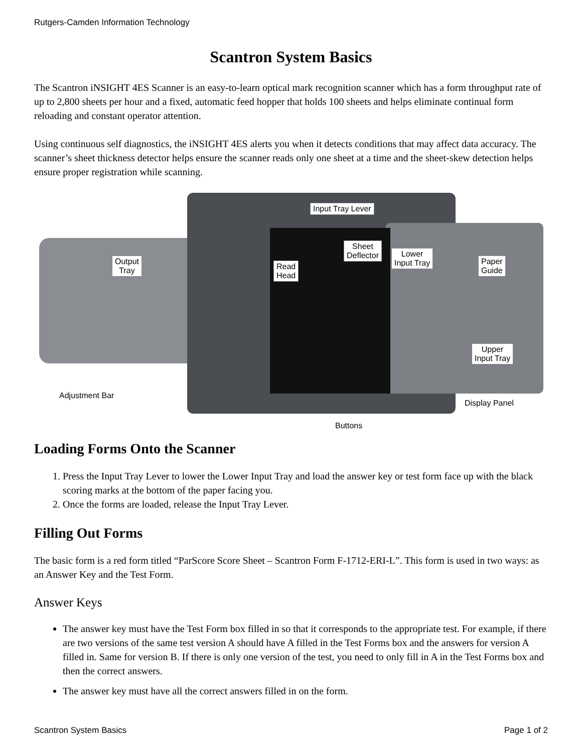Rutgers-Camden Information Technology
Scantron System Basics
The Scantron iNSIGHT 4ES Scanner is an easy-to-learn optical mark recognition scanner which has a form throughput rate of up to 2,800 sheets per hour and a fixed, automatic feed hopper that holds 100 sheets and helps eliminate continual form reloading and constant operator attention.
Using continuous self diagnostics, the iNSIGHT 4ES alerts you when it detects conditions that may affect data accuracy. The scanner’s sheet thickness detector helps ensure the scanner reads only one sheet at a time and the sheet-skew detection helps ensure proper registration while scanning.
Input Tray Lever
Output
Tray
Read
Head
Sheet
Deflector
Lower
Input Tray
Paper
Guide
Upper
Input Tray
Adjustment Bar
Display Panel
Buttons
Loading Forms Onto the Scanner
1. Press the Input Tray Lever to lower the Lower Input Tray and load the answer key or test form face up with the black scoring marks at the bottom of the paper facing you.
2. Once the forms are loaded, release the Input Tray Lever.
Filling Out Forms
The basic form is a red form titled “ParScore Score Sheet – Scantron Form F-1712-ERI-L”. This form is used in two ways: as an Answer Key and the Test Form.
Answer Keys
The answer key must have the Test Form box filled in so that it corresponds to the appropriate test. For example, if there are two versions of the same test version A should have A filled in the Test Forms box and the answers for version A filled in. Same for version B. If there is only one version of the test, you need to only fill in A in the Test Forms box and then the correct answers.
The answer key must have all the correct answers filled in on the form.
Scantron System Basics Page 1 of 2